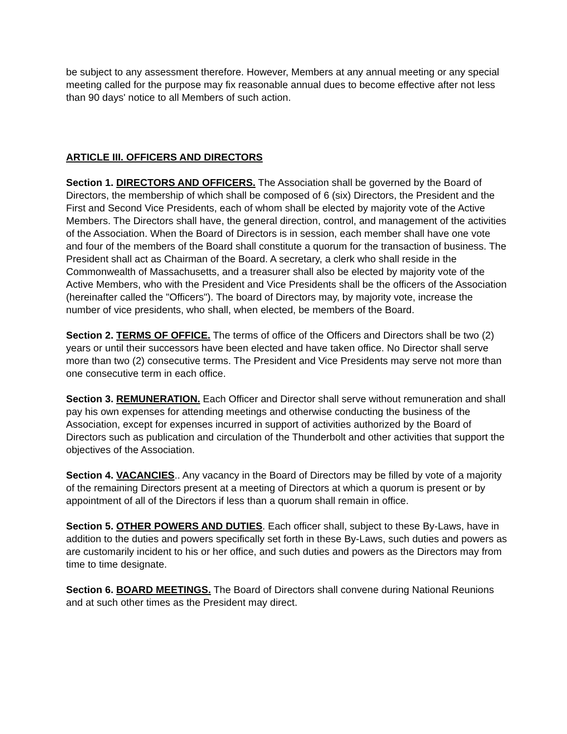be subject to any assessment therefore. However, Members at any annual meeting or any special meeting called for the purpose may fix reasonable annual dues to become effective after not less than 90 days' notice to all Members of such action.
ARTICLE III. OFFICERS AND DIRECTORS
Section 1. DIRECTORS AND OFFICERS. The Association shall be governed by the Board of Directors, the membership of which shall be composed of 6 (six) Directors, the President and the First and Second Vice Presidents, each of whom shall be elected by majority vote of the Active Members. The Directors shall have, the general direction, control, and management of the activities of the Association. When the Board of Directors is in session, each member shall have one vote and four of the members of the Board shall constitute a quorum for the transaction of business. The President shall act as Chairman of the Board. A secretary, a clerk who shall reside in the Commonwealth of Massachusetts, and a treasurer shall also be elected by majority vote of the Active Members, who with the President and Vice Presidents shall be the officers of the Association (hereinafter called the "Officers"). The board of Directors may, by majority vote, increase the number of vice presidents, who shall, when elected, be members of the Board.
Section 2. TERMS OF OFFICE. The terms of office of the Officers and Directors shall be two (2) years or until their successors have been elected and have taken office. No Director shall serve more than two (2) consecutive terms. The President and Vice Presidents may serve not more than one consecutive term in each office.
Section 3. REMUNERATION. Each Officer and Director shall serve without remuneration and shall pay his own expenses for attending meetings and otherwise conducting the business of the Association, except for expenses incurred in support of activities authorized by the Board of Directors such as publication and circulation of the Thunderbolt and other activities that support the objectives of the Association.
Section 4. VACANCIES.. Any vacancy in the Board of Directors may be filled by vote of a majority of the remaining Directors present at a meeting of Directors at which a quorum is present or by appointment of all of the Directors if less than a quorum shall remain in office.
Section 5. OTHER POWERS AND DUTIES. Each officer shall, subject to these By-Laws, have in addition to the duties and powers specifically set forth in these By-Laws, such duties and powers as are customarily incident to his or her office, and such duties and powers as the Directors may from time to time designate.
Section 6. BOARD MEETINGS. The Board of Directors shall convene during National Reunions and at such other times as the President may direct.